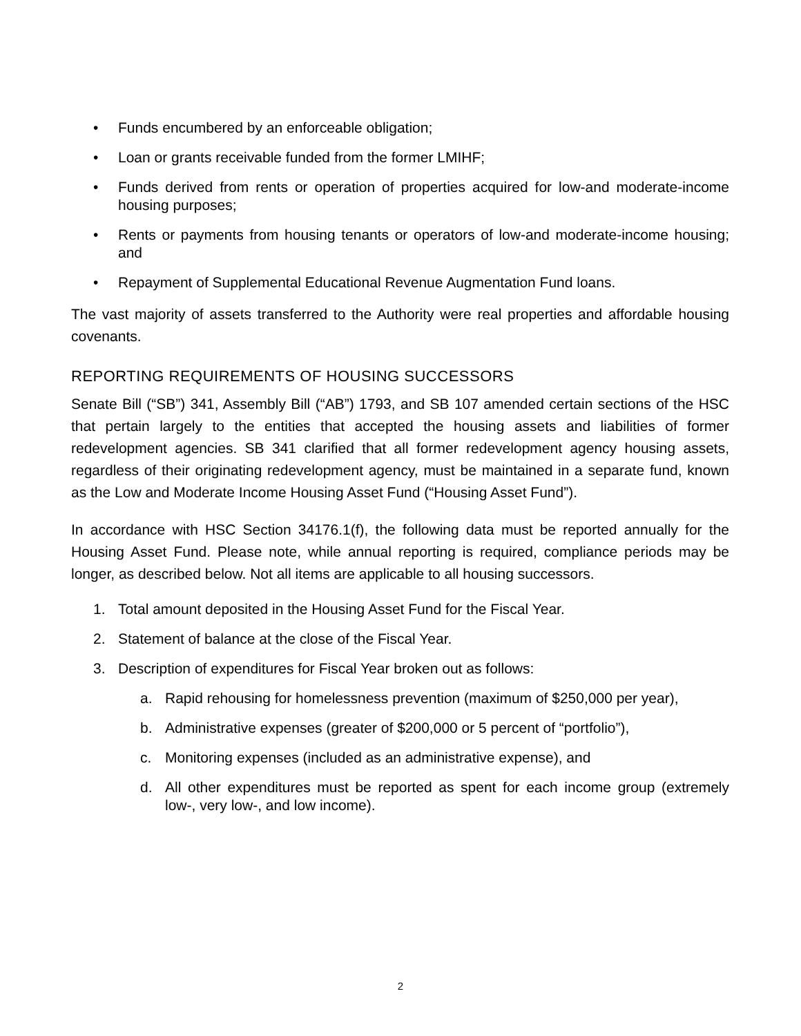• Funds encumbered by an enforceable obligation;
• Loan or grants receivable funded from the former LMIHF;
• Funds derived from rents or operation of properties acquired for low-and moderate-income housing purposes;
• Rents or payments from housing tenants or operators of low-and moderate-income housing; and
• Repayment of Supplemental Educational Revenue Augmentation Fund loans.
The vast majority of assets transferred to the Authority were real properties and affordable housing covenants.
REPORTING REQUIREMENTS OF HOUSING SUCCESSORS
Senate Bill (“SB”) 341, Assembly Bill (“AB”) 1793, and SB 107 amended certain sections of the HSC that pertain largely to the entities that accepted the housing assets and liabilities of former redevelopment agencies. SB 341 clarified that all former redevelopment agency housing assets, regardless of their originating redevelopment agency, must be maintained in a separate fund, known as the Low and Moderate Income Housing Asset Fund (“Housing Asset Fund”).
In accordance with HSC Section 34176.1(f), the following data must be reported annually for the Housing Asset Fund. Please note, while annual reporting is required, compliance periods may be longer, as described below. Not all items are applicable to all housing successors.
1. Total amount deposited in the Housing Asset Fund for the Fiscal Year.
2. Statement of balance at the close of the Fiscal Year.
3. Description of expenditures for Fiscal Year broken out as follows:
a. Rapid rehousing for homelessness prevention (maximum of $250,000 per year),
b. Administrative expenses (greater of $200,000 or 5 percent of “portfolio”),
c. Monitoring expenses (included as an administrative expense), and
d. All other expenditures must be reported as spent for each income group (extremely low-, very low-, and low income).
2